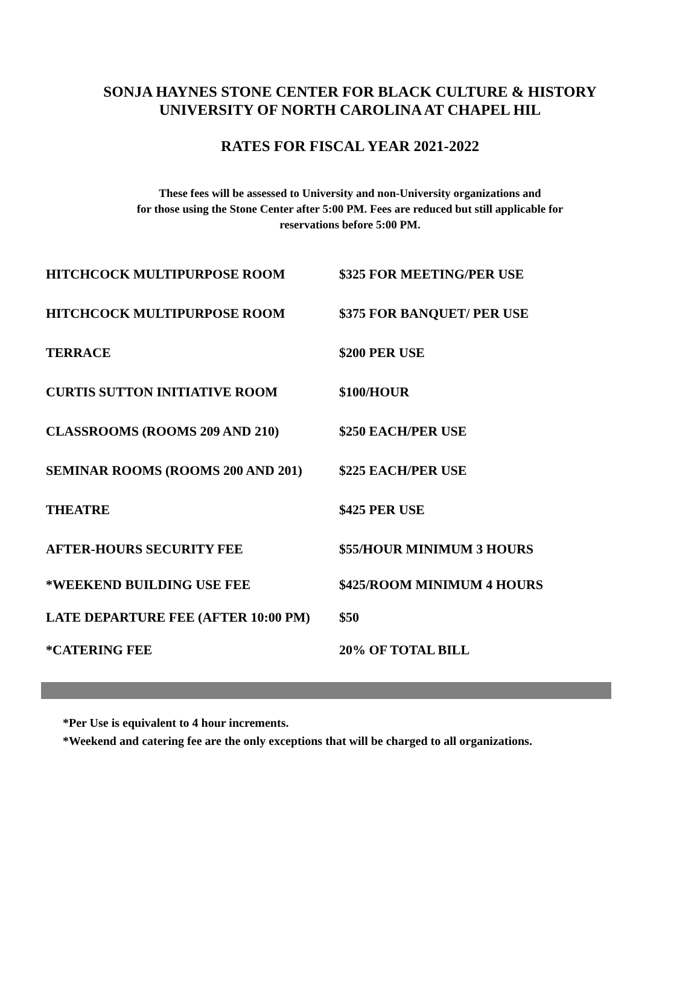SONJA HAYNES STONE CENTER FOR BLACK CULTURE & HISTORY
UNIVERSITY OF NORTH CAROLINA AT CHAPEL HIL
RATES FOR FISCAL YEAR 2021-2022
These fees will be assessed to University and non-University organizations and
for those using the Stone Center after 5:00 PM. Fees are reduced but still applicable for
reservations before 5:00 PM.
| HITCHCOCK MULTIPURPOSE ROOM | $325 FOR MEETING/PER USE |
| HITCHCOCK MULTIPURPOSE ROOM | $375 FOR BANQUET/ PER USE |
| TERRACE | $200 PER USE |
| CURTIS SUTTON INITIATIVE ROOM | $100/HOUR |
| CLASSROOMS (ROOMS 209 AND 210) | $250 EACH/PER USE |
| SEMINAR ROOMS (ROOMS 200 AND 201) | $225 EACH/PER USE |
| THEATRE | $425 PER USE |
| AFTER-HOURS SECURITY FEE | $55/HOUR MINIMUM 3 HOURS |
| *WEEKEND BUILDING USE FEE | $425/ROOM MINIMUM 4 HOURS |
| LATE DEPARTURE FEE (AFTER 10:00 PM) | $50 |
| *CATERING FEE | 20% OF TOTAL BILL |
*Per Use is equivalent to 4 hour increments.
*Weekend and catering fee are the only exceptions that will be charged to all organizations.